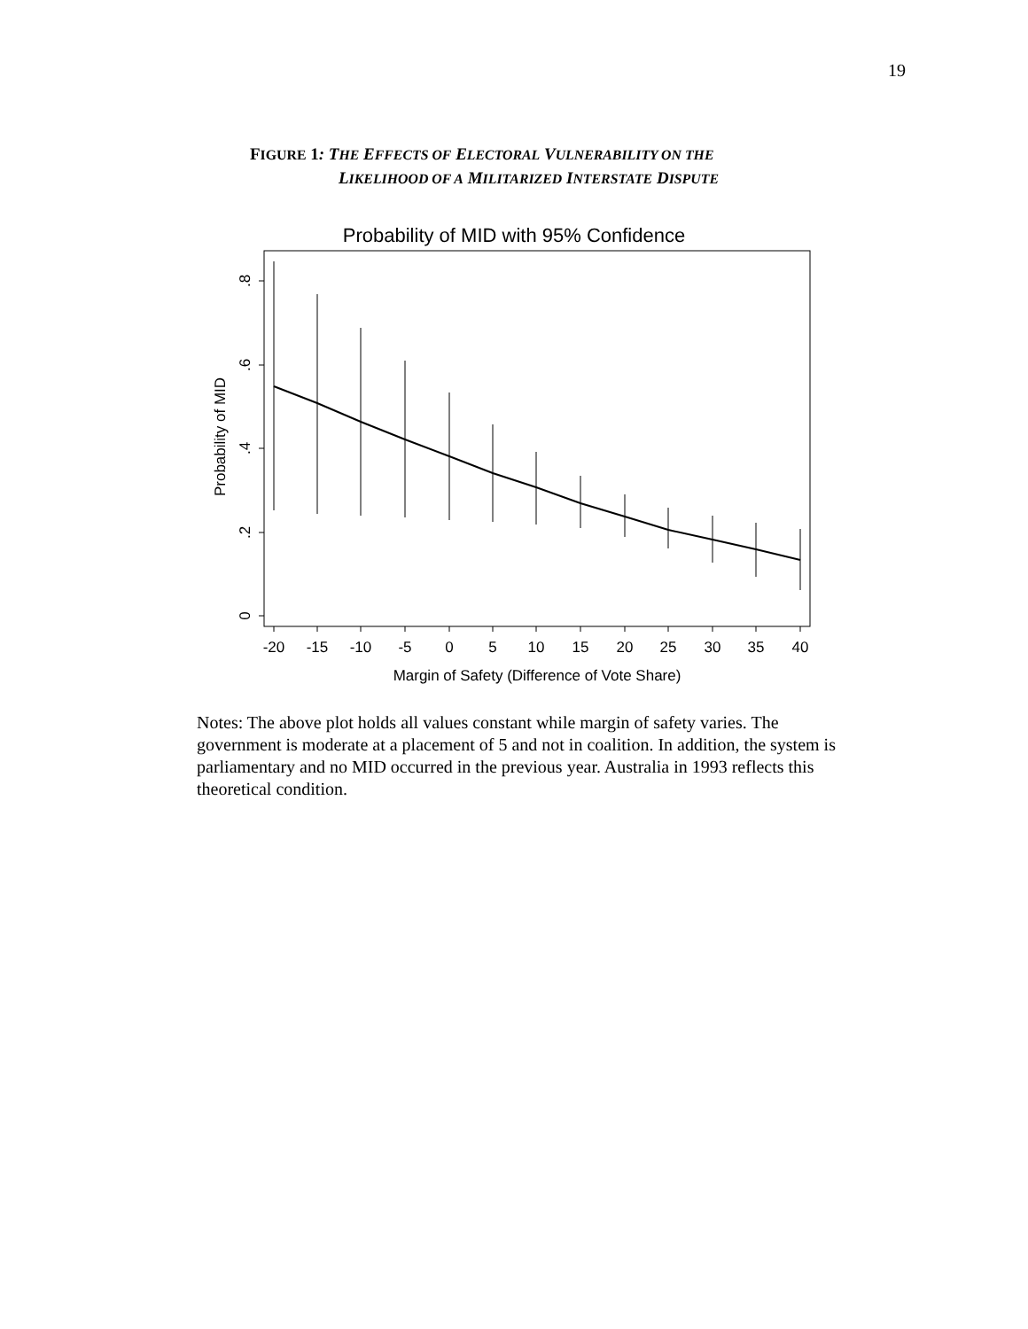19
FIGURE 1: THE EFFECTS OF ELECTORAL VULNERABILITY ON THE
LIKELIHOOD OF A MILITARIZED INTERSTATE DISPUTE
Probability of MID with 95% Confidence
-20
-15
-10
-5
0
5
10
15
20
25
30
35
40
Margin of Safety (Difference of Vote Share)
0
.2
.4
.6
.8
Probability of MID
Notes: The above plot holds all values constant while margin of safety varies. The government is moderate at a placement of 5 and not in coalition. In addition, the system is parliamentary and no MID occurred in the previous year. Australia in 1993 reflects this theoretical condition.